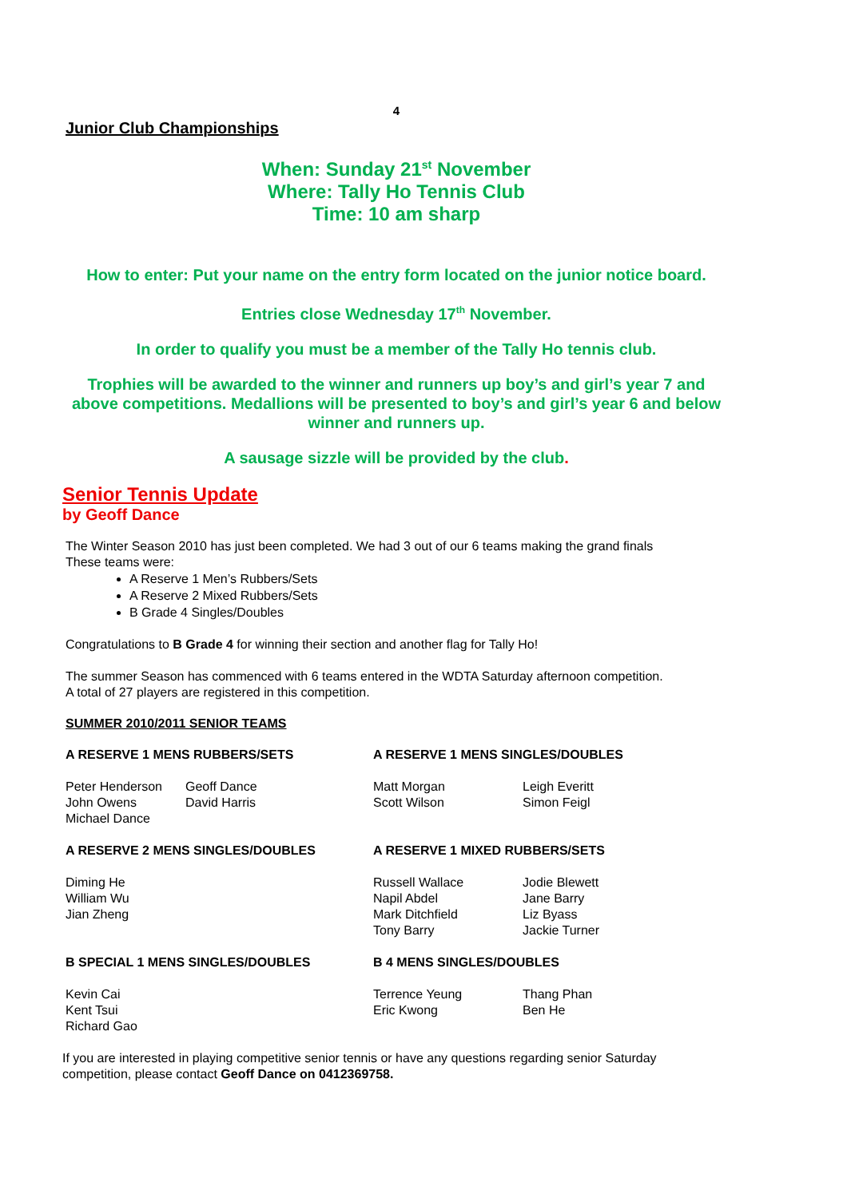4
Junior Club Championships
When: Sunday 21<sup>st</sup> November
Where: Tally Ho Tennis Club
Time: 10 am sharp
How to enter: Put your name on the entry form located on the junior notice board.
Entries close Wednesday 17<sup>th</sup> November.
In order to qualify you must be a member of the Tally Ho tennis club.
Trophies will be awarded to the winner and runners up boy’s and girl’s year 7 and above competitions. Medallions will be presented to boy’s and girl’s year 6 and below winner and runners up.
A sausage sizzle will be provided by the club.
Senior Tennis Update
by Geoff Dance
The Winter Season 2010 has just been completed. We had 3 out of our 6 teams making the grand finals
These teams were:
A Reserve 1 Men’s Rubbers/Sets
A Reserve 2 Mixed Rubbers/Sets
B Grade 4 Singles/Doubles
Congratulations to B Grade 4 for winning their section and another flag for Tally Ho!
The summer Season has commenced with 6 teams entered in the WDTA Saturday afternoon competition.
A total of 27 players are registered in this competition.
SUMMER 2010/2011 SENIOR TEAMS
| A RESERVE 1 MENS RUBBERS/SETS | | A RESERVE 1 MENS SINGLES/DOUBLES | |
| --- | --- | --- | --- |
| Peter Henderson John Owens Michael Dance | Geoff Dance David Harris | Matt Morgan Scott Wilson | Leigh Everitt Simon Feigl |
| A RESERVE 2 MENS SINGLES/DOUBLES | | A RESERVE 1 MIXED RUBBERS/SETS | |
| Diming He William Wu Jian Zheng | | Russell Wallace Napil Abdel Mark Ditchfield Tony Barry | Jodie Blewett Jane Barry Liz Byass Jackie Turner |
| B SPECIAL 1 MENS SINGLES/DOUBLES | | B 4 MENS SINGLES/DOUBLES | |
| Kevin Cai Kent Tsui Richard Gao | | Terrence Yeung Eric Kwong | Thang Phan Ben He |
If you are interested in playing competitive senior tennis or have any questions regarding senior Saturday competition, please contact Geoff Dance on 0412369758.